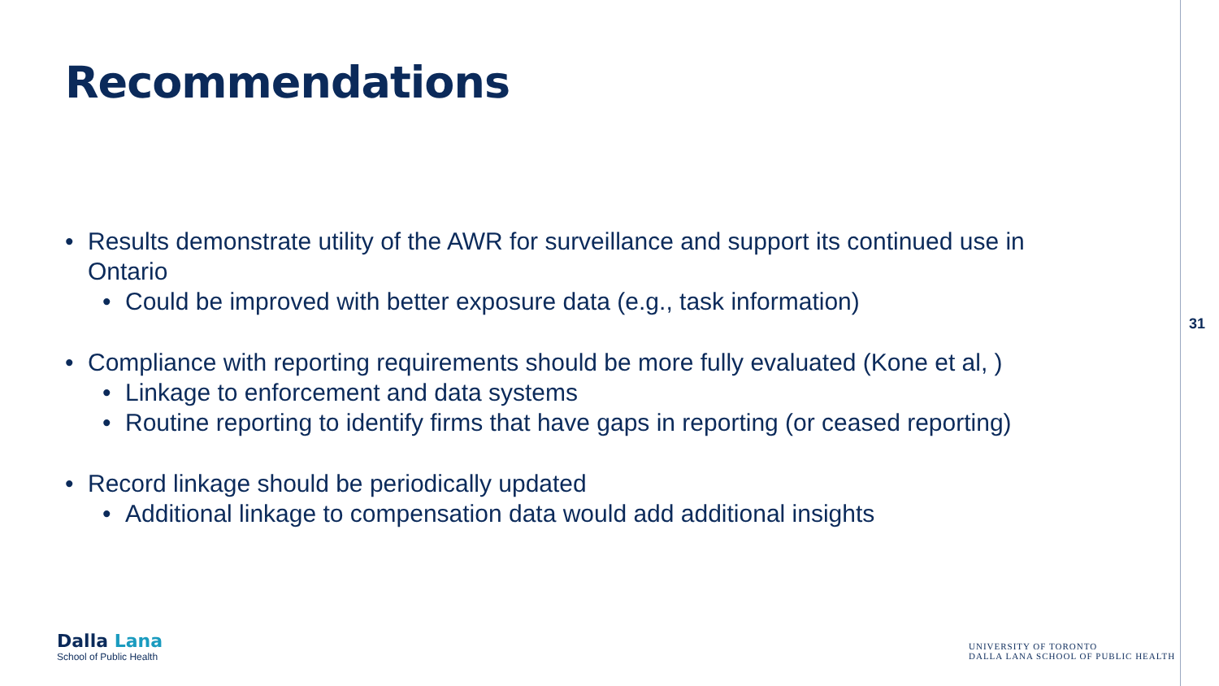Recommendations
• Results demonstrate utility of the AWR for surveillance and support its continued use in Ontario
• Could be improved with better exposure data (e.g., task information)
• Compliance with reporting requirements should be more fully evaluated (Kone et al, )
• Linkage to enforcement and data systems
• Routine reporting to identify firms that have gaps in reporting (or ceased reporting)
• Record linkage should be periodically updated
• Additional linkage to compensation data would add additional insights
31
Dalla Lana
School of Public Health
UNIVERSITY OF TORONTO
DALLA LANA SCHOOL OF PUBLIC HEALTH